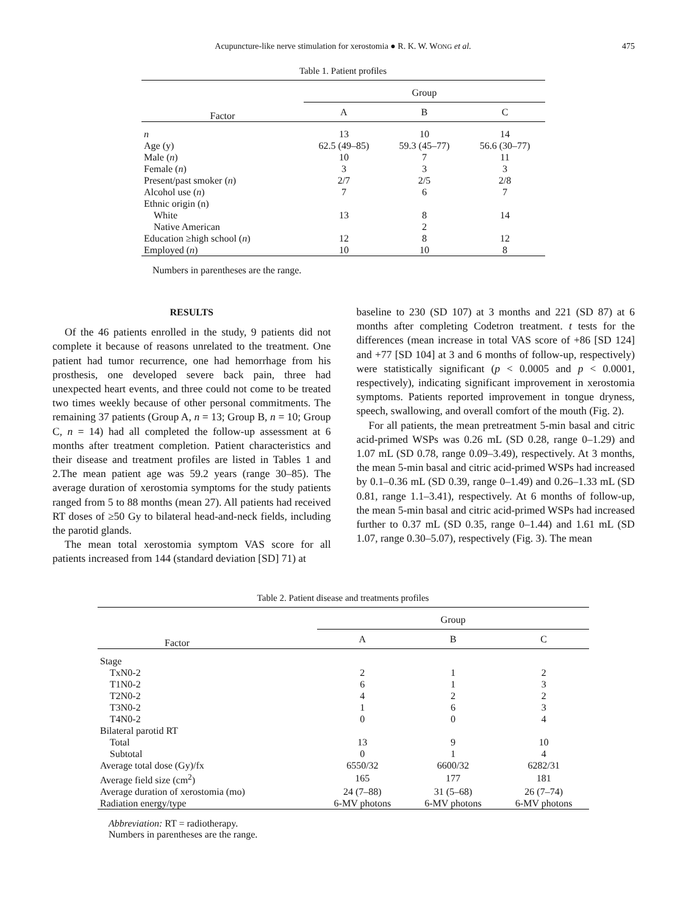Acupuncture-like nerve stimulation for xerostomia ● R. K. W. WONG et al. 475
Table 1. Patient profiles
| Factor | Group | | |
| --- | --- | --- | --- |
| | A | B | C |
| n | 13 | 10 | 14 |
| Age (y) | 62.5 (49–85) | 59.3 (45–77) | 56.6 (30–77) |
| Male ( n ) | 10 | 7 | 11 |
| Female ( n ) | 3 | 3 | 3 |
| Present/past smoker ( n ) | 2/7 | 2/5 | 2/8 |
| Alcohol use ( n ) | 7 | 6 | 7 |
| Ethnic origin (n) | | | |
| White | 13 | 8 | 14 |
| Native American | | 2 | |
| Education ≥high school ( n ) | 12 | 8 | 12 |
| Employed ( n ) | 10 | 10 | 8 |
Numbers in parentheses are the range.
RESULTS
Of the 46 patients enrolled in the study, 9 patients did not complete it because of reasons unrelated to the treatment. One patient had tumor recurrence, one had hemorrhage from his prosthesis, one developed severe back pain, three had unexpected heart events, and three could not come to be treated two times weekly because of other personal commitments. The remaining 37 patients (Group A, n = 13; Group B, n = 10; Group C, n = 14) had all completed the follow-up assessment at 6 months after treatment completion. Patient characteristics and their disease and treatment profiles are listed in Tables 1 and 2.The mean patient age was 59.2 years (range 30–85). The average duration of xerostomia symptoms for the study patients ranged from 5 to 88 months (mean 27). All patients had received RT doses of ≥50 Gy to bilateral head-and-neck fields, including the parotid glands.
The mean total xerostomia symptom VAS score for all patients increased from 144 (standard deviation [SD] 71) at
baseline to 230 (SD 107) at 3 months and 221 (SD 87) at 6 months after completing Codetron treatment. t tests for the differences (mean increase in total VAS score of +86 [SD 124] and +77 [SD 104] at 3 and 6 months of follow-up, respectively) were statistically significant (p < 0.0005 and p < 0.0001, respectively), indicating significant improvement in xerostomia symptoms. Patients reported improvement in tongue dryness, speech, swallowing, and overall comfort of the mouth (Fig. 2).
For all patients, the mean pretreatment 5-min basal and citric acid-primed WSPs was 0.26 mL (SD 0.28, range 0–1.29) and 1.07 mL (SD 0.78, range 0.09–3.49), respectively. At 3 months, the mean 5-min basal and citric acid-primed WSPs had increased by 0.1–0.36 mL (SD 0.39, range 0–1.49) and 0.26–1.33 mL (SD 0.81, range 1.1–3.41), respectively. At 6 months of follow-up, the mean 5-min basal and citric acid-primed WSPs had increased further to 0.37 mL (SD 0.35, range 0–1.44) and 1.61 mL (SD 1.07, range 0.30–5.07), respectively (Fig. 3). The mean
Table 2. Patient disease and treatments profiles
| Factor | Group | | |
| --- | --- | --- | --- |
| | A | B | C |
| Stage | | | |
| TxN0-2 | 2 | 1 | 2 |
| T1N0-2 | 6 | 1 | 3 |
| T2N0-2 | 4 | 2 | 2 |
| T3N0-2 | 1 | 6 | 3 |
| T4N0-2 | 0 | 0 | 4 |
| Bilateral parotid RT | | | |
| Total | 13 | 9 | 10 |
| Subtotal | 0 | 1 | 4 |
| Average total dose (Gy)/fx | 6550/32 | 6600/32 | 6282/31 |
| Average field size (cm<sup>2</sup>) | 165 | 177 | 181 |
| Average duration of xerostomia (mo) | 24 (7–88) | 31 (5–68) | 26 (7–74) |
| Radiation energy/type | 6-MV photons | 6-MV photons | 6-MV photons |
Abbreviation: RT = radiotherapy.
Numbers in parentheses are the range.